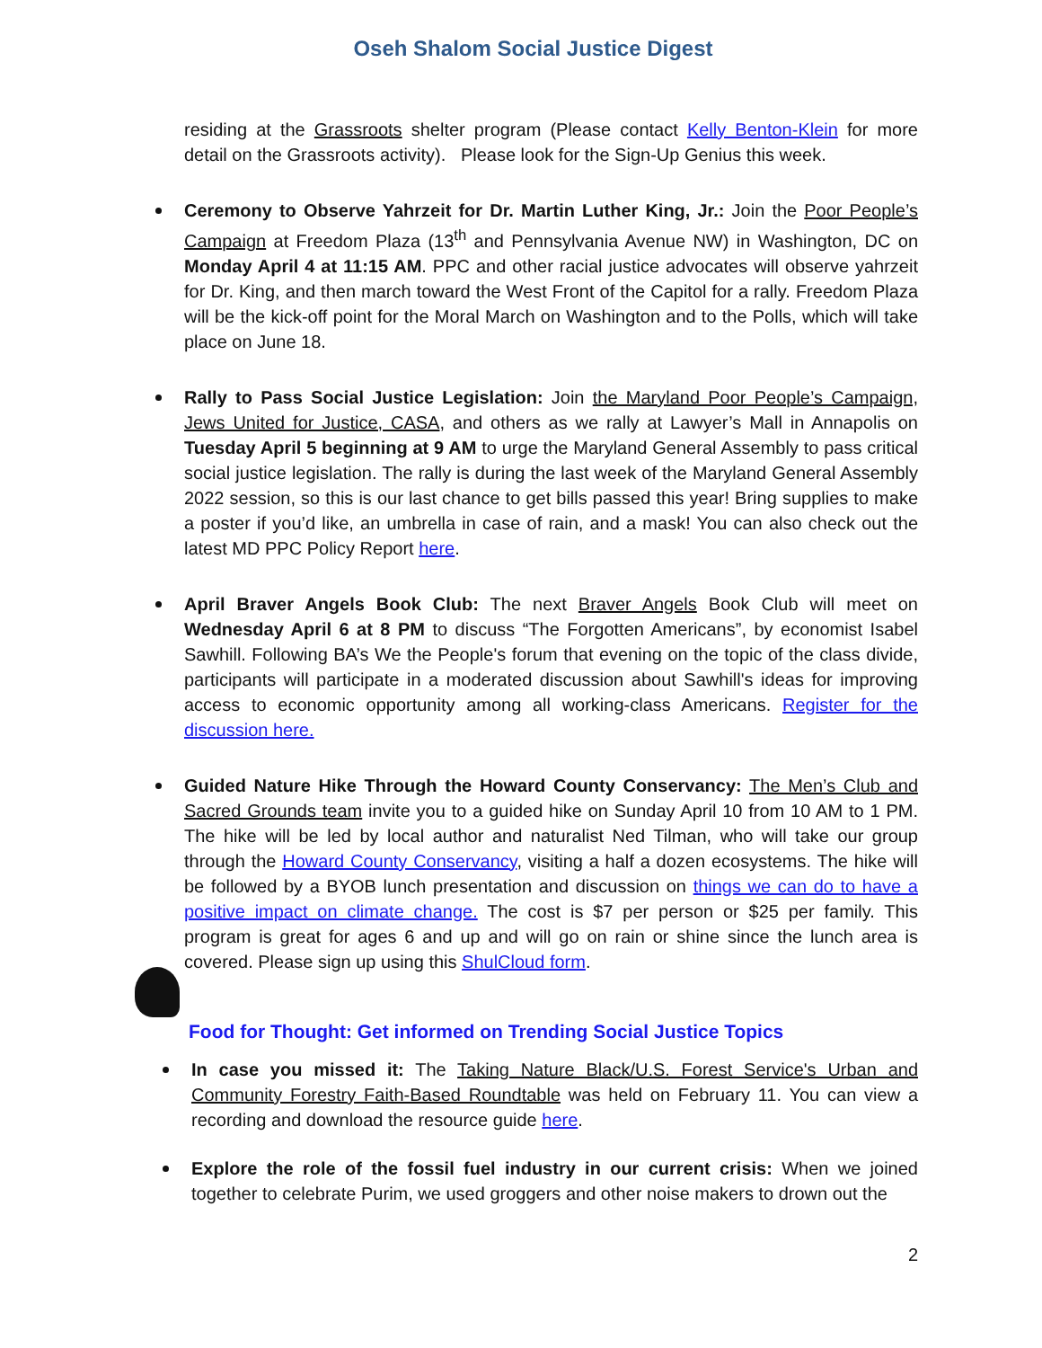Oseh Shalom Social Justice Digest
residing at the Grassroots shelter program (Please contact Kelly Benton-Klein for more detail on the Grassroots activity). Please look for the Sign-Up Genius this week.
Ceremony to Observe Yahrzeit for Dr. Martin Luther King, Jr.: Join the Poor People’s Campaign at Freedom Plaza (13<sup>th</sup> and Pennsylvania Avenue NW) in Washington, DC on Monday April 4 at 11:15 AM. PPC and other racial justice advocates will observe yahrzeit for Dr. King, and then march toward the West Front of the Capitol for a rally. Freedom Plaza will be the kick-off point for the Moral March on Washington and to the Polls, which will take place on June 18.
Rally to Pass Social Justice Legislation: Join the Maryland Poor People’s Campaign, Jews United for Justice, CASA, and others as we rally at Lawyer’s Mall in Annapolis on Tuesday April 5 beginning at 9 AM to urge the Maryland General Assembly to pass critical social justice legislation. The rally is during the last week of the Maryland General Assembly 2022 session, so this is our last chance to get bills passed this year! Bring supplies to make a poster if you’d like, an umbrella in case of rain, and a mask! You can also check out the latest MD PPC Policy Report here.
April Braver Angels Book Club: The next Braver Angels Book Club will meet on Wednesday April 6 at 8 PM to discuss “The Forgotten Americans”, by economist Isabel Sawhill. Following BA’s We the People's forum that evening on the topic of the class divide, participants will participate in a moderated discussion about Sawhill's ideas for improving access to economic opportunity among all working-class Americans. Register for the discussion here.
Guided Nature Hike Through the Howard County Conservancy: The Men’s Club and Sacred Grounds team invite you to a guided hike on Sunday April 10 from 10 AM to 1 PM. The hike will be led by local author and naturalist Ned Tilman, who will take our group through the Howard County Conservancy, visiting a half a dozen ecosystems. The hike will be followed by a BYOB lunch presentation and discussion on things we can do to have a positive impact on climate change. The cost is $7 per person or $25 per family. This program is great for ages 6 and up and will go on rain or shine since the lunch area is covered. Please sign up using this ShulCloud form.
Food for Thought: Get informed on Trending Social Justice Topics
In case you missed it: The Taking Nature Black/U.S. Forest Service's Urban and Community Forestry Faith-Based Roundtable was held on February 11. You can view a recording and download the resource guide here.
Explore the role of the fossil fuel industry in our current crisis: When we joined together to celebrate Purim, we used groggers and other noise makers to drown out the
2